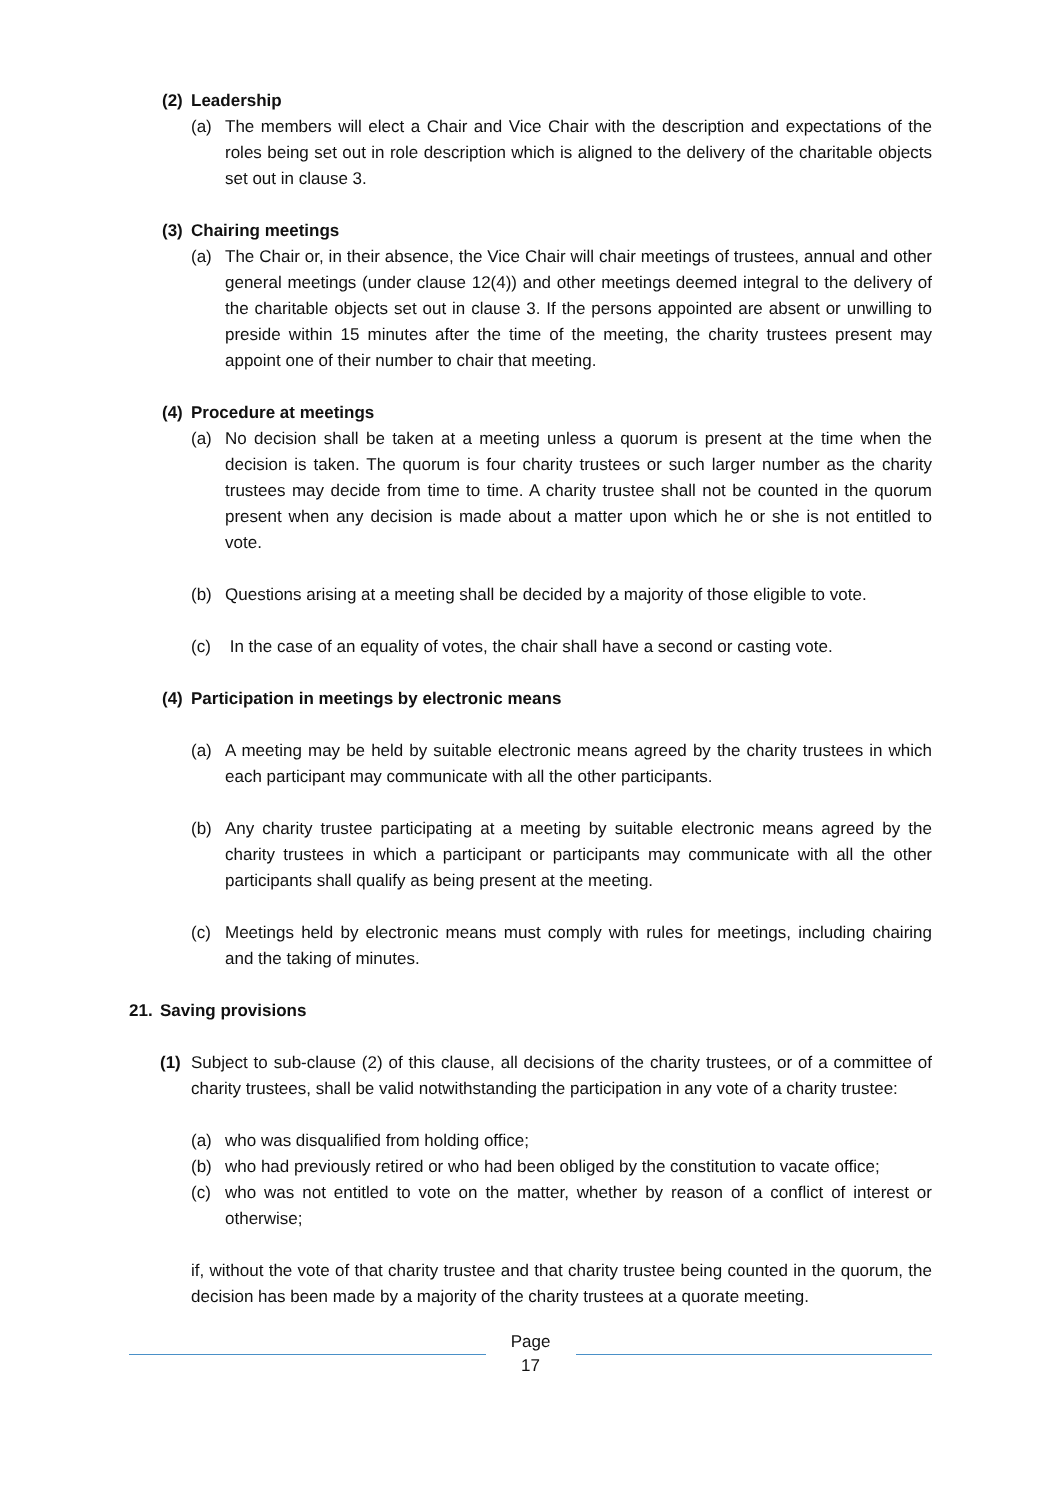(2) Leadership
(a) The members will elect a Chair and Vice Chair with the description and expectations of the roles being set out in role description which is aligned to the delivery of the charitable objects set out in clause 3.
(3) Chairing meetings
(a) The Chair or, in their absence, the Vice Chair will chair meetings of trustees, annual and other general meetings (under clause 12(4)) and other meetings deemed integral to the delivery of the charitable objects set out in clause 3. If the persons appointed are absent or unwilling to preside within 15 minutes after the time of the meeting, the charity trustees present may appoint one of their number to chair that meeting.
(4) Procedure at meetings
(a) No decision shall be taken at a meeting unless a quorum is present at the time when the decision is taken. The quorum is four charity trustees or such larger number as the charity trustees may decide from time to time. A charity trustee shall not be counted in the quorum present when any decision is made about a matter upon which he or she is not entitled to vote.
(b) Questions arising at a meeting shall be decided by a majority of those eligible to vote.
(c) In the case of an equality of votes, the chair shall have a second or casting vote.
(4) Participation in meetings by electronic means
(a) A meeting may be held by suitable electronic means agreed by the charity trustees in which each participant may communicate with all the other participants.
(b) Any charity trustee participating at a meeting by suitable electronic means agreed by the charity trustees in which a participant or participants may communicate with all the other participants shall qualify as being present at the meeting.
(c) Meetings held by electronic means must comply with rules for meetings, including chairing and the taking of minutes.
21. Saving provisions
(1) Subject to sub-clause (2) of this clause, all decisions of the charity trustees, or of a committee of charity trustees, shall be valid notwithstanding the participation in any vote of a charity trustee:
(a) who was disqualified from holding office;
(b) who had previously retired or who had been obliged by the constitution to vacate office;
(c) who was not entitled to vote on the matter, whether by reason of a conflict of interest or otherwise;
if, without the vote of that charity trustee and that charity trustee being counted in the quorum, the decision has been made by a majority of the charity trustees at a quorate meeting.
Page
17